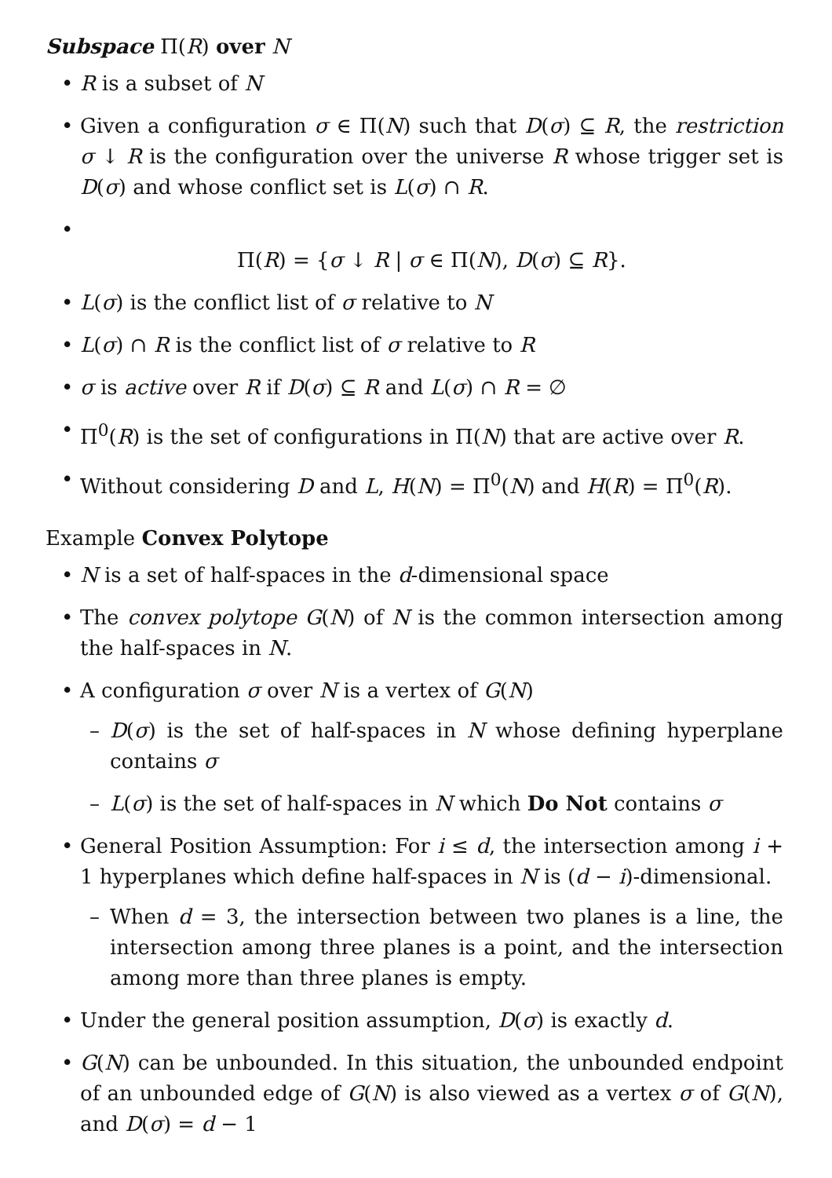Subspace Π(R) over N
• R is a subset of N
• Given a configuration σ ∈ Π(N) such that D(σ) ⊆ R, the restriction σ ↓ R is the configuration over the universe R whose trigger set is D(σ) and whose conflict set is L(σ) ∩ R.
•
Π(R) = {σ ↓ R | σ ∈ Π(N), D(σ) ⊆ R}.
• L(σ) is the conflict list of σ relative to N
• L(σ) ∩ R is the conflict list of σ relative to R
• σ is active over R if D(σ) ⊆ R and L(σ) ∩ R = ∅
• Π<sup>0</sup>(R) is the set of configurations in Π(N) that are active over R.
• Without considering D and L, H(N) = Π<sup>0</sup>(N) and H(R) = Π<sup>0</sup>(R).
Example Convex Polytope
• N is a set of half-spaces in the d-dimensional space
• The convex polytope G(N) of N is the common intersection among the half-spaces in N.
• A configuration σ over N is a vertex of G(N)
– D(σ) is the set of half-spaces in N whose defining hyperplane contains σ
– L(σ) is the set of half-spaces in N which Do Not contains σ
• General Position Assumption: For i ≤ d, the intersection among i + 1 hyperplanes which define half-spaces in N is (d − i)-dimensional.
– When d = 3, the intersection between two planes is a line, the intersection among three planes is a point, and the intersection among more than three planes is empty.
• Under the general position assumption, D(σ) is exactly d.
• G(N) can be unbounded. In this situation, the unbounded endpoint of an unbounded edge of G(N) is also viewed as a vertex σ of G(N), and D(σ) = d − 1